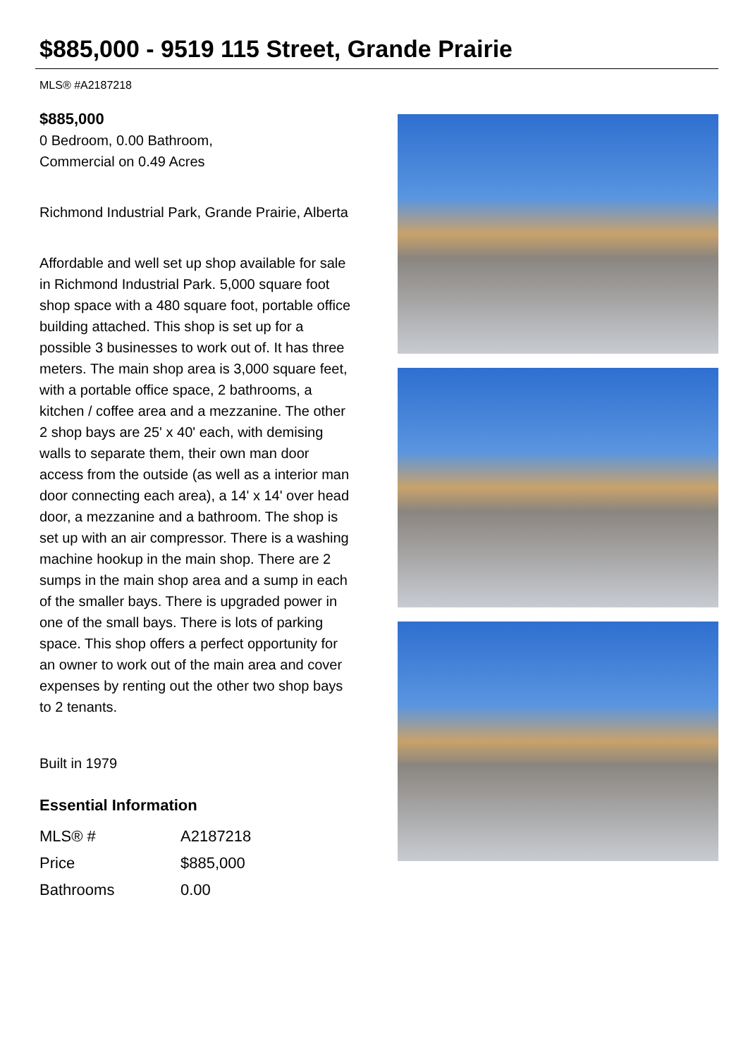$885,000 - 9519 115 Street, Grande Prairie
MLS® #A2187218
$885,000
0 Bedroom, 0.00 Bathroom,
Commercial on 0.49 Acres
Richmond Industrial Park, Grande Prairie, Alberta
Affordable and well set up shop available for sale in Richmond Industrial Park. 5,000 square foot shop space with a 480 square foot, portable office building attached. This shop is set up for a possible 3 businesses to work out of. It has three meters. The main shop area is 3,000 square feet, with a portable office space, 2 bathrooms, a kitchen / coffee area and a mezzanine. The other 2 shop bays are 25' x 40' each, with demising walls to separate them, their own man door access from the outside (as well as a interior man door connecting each area), a 14' x 14' over head door, a mezzanine and a bathroom. The shop is set up with an air compressor. There is a washing machine hookup in the main shop. There are 2 sumps in the main shop area and a sump in each of the smaller bays. There is upgraded power in one of the small bays. There is lots of parking space. This shop offers a perfect opportunity for an owner to work out of the main area and cover expenses by renting out the other two shop bays to 2 tenants.
Built in 1979
Essential Information
| MLS® # | A2187218 |
| Price | $885,000 |
| Bathrooms | 0.00 |